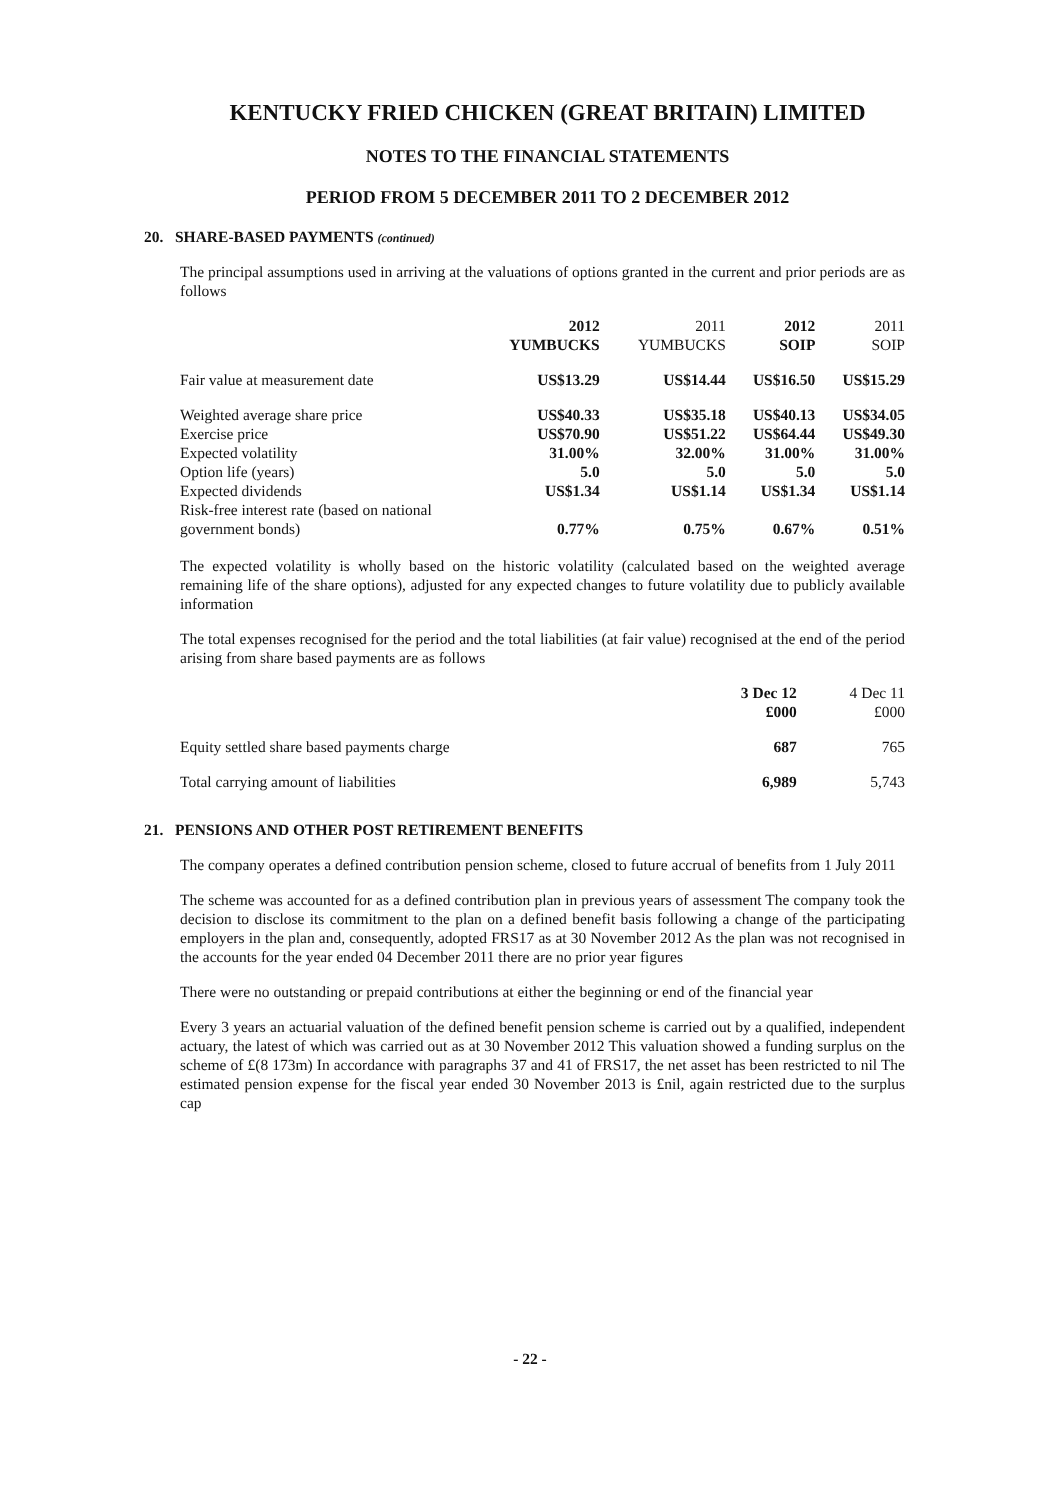KENTUCKY FRIED CHICKEN (GREAT BRITAIN) LIMITED
NOTES TO THE FINANCIAL STATEMENTS
PERIOD FROM 5 DECEMBER 2011 TO 2 DECEMBER 2012
20. SHARE-BASED PAYMENTS (continued)
The principal assumptions used in arriving at the valuations of options granted in the current and prior periods are as follows
| | 2012 YUMBUCKS | 2011 YUMBUCKS | 2012 SOIP | 2011 SOIP |
| --- | --- | --- | --- | --- |
| Fair value at measurement date | US$13.29 | US$14.44 | US$16.50 | US$15.29 |
| Weighted average share price | US$40.33 | US$35.18 | US$40.13 | US$34.05 |
| Exercise price | US$70.90 | US$51.22 | US$64.44 | US$49.30 |
| Expected volatility | 31.00% | 32.00% | 31.00% | 31.00% |
| Option life (years) | 5.0 | 5.0 | 5.0 | 5.0 |
| Expected dividends | US$1.34 | US$1.14 | US$1.34 | US$1.14 |
| Risk-free interest rate (based on national government bonds) | 0.77% | 0.75% | 0.67% | 0.51% |
The expected volatility is wholly based on the historic volatility (calculated based on the weighted average remaining life of the share options), adjusted for any expected changes to future volatility due to publicly available information
The total expenses recognised for the period and the total liabilities (at fair value) recognised at the end of the period arising from share based payments are as follows
| | 3 Dec 12 £000 | 4 Dec 11 £000 |
| --- | --- | --- |
| Equity settled share based payments charge | 687 | 765 |
| Total carrying amount of liabilities | 6,989 | 5,743 |
21. PENSIONS AND OTHER POST RETIREMENT BENEFITS
The company operates a defined contribution pension scheme, closed to future accrual of benefits from 1 July 2011
The scheme was accounted for as a defined contribution plan in previous years of assessment The company took the decision to disclose its commitment to the plan on a defined benefit basis following a change of the participating employers in the plan and, consequently, adopted FRS17 as at 30 November 2012 As the plan was not recognised in the accounts for the year ended 04 December 2011 there are no prior year figures
There were no outstanding or prepaid contributions at either the beginning or end of the financial year
Every 3 years an actuarial valuation of the defined benefit pension scheme is carried out by a qualified, independent actuary, the latest of which was carried out as at 30 November 2012 This valuation showed a funding surplus on the scheme of £(8 173m) In accordance with paragraphs 37 and 41 of FRS17, the net asset has been restricted to nil The estimated pension expense for the fiscal year ended 30 November 2013 is £nil, again restricted due to the surplus cap
- 22 -